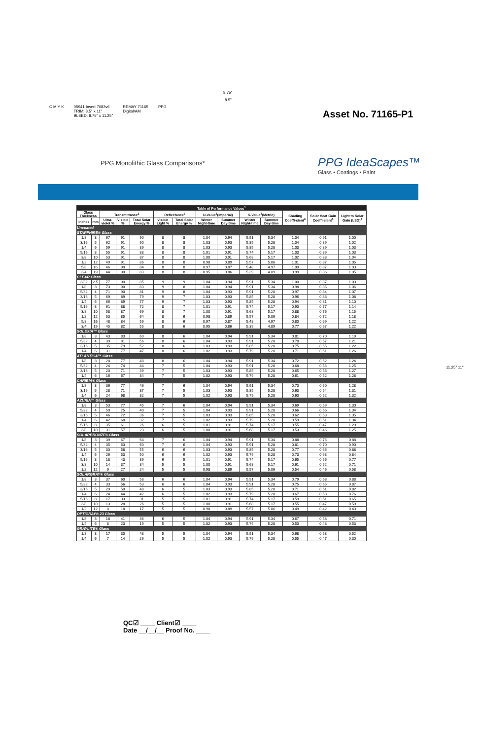8.75"
8.5"
C M Y K 05941 Insert 7083v6
TRIM: 8.5" x 11"
BLEED: 8.75" x 11.25" REMAY 71165
Digital/AM PPG
Asset No. 71165-P1
PPG Monolithic Glass Comparisons*
PPG IdeaScapes™
Glass • Coatings • Paint
| Table of Performance Values<sup>1</sup> | | | | | | | | | | | | | |
| --- | --- | --- | --- | --- | --- | --- | --- | --- | --- | --- | --- | --- | --- |
| Glass Thickness | | Transmittance<sup>2</sup> | | | Reflectance<sup>2</sup> | | U-Value<sup>3</sup>(Imperial) | | K-Value<sup>3</sup>(Metric) | | Shading Coeffi-cient<sup>4</sup> | Solar Heat Gain Coeffi-cient<sup>5</sup> | Light to Solar Gain (LSG)<sup>7</sup> |
| Inches | mm | Ultra-violet % | Visible % | Total Solar Energy % | Visible Light % | Total Solar Energy % | Winter Night-time | Summer Day-time | Winter Night-time | Summer Day-time | | | |
| Uncoated | | | | | | | | | | | | | |
| STARPHIRE® Glass | | | | | | | | | | | | | |
| 1/8 | 3 | 67 | 91 | 90 | 8 | 8 | 1.04 | 0.94 | 5.91 | 5.34 | 1.04 | 0.91 | 1.00 |
| 3/16 | 5 | 62 | 91 | 90 | 8 | 8 | 1.03 | 0.93 | 5.85 | 5.28 | 1.04 | 0.89 | 1.02 |
| 1/4 | 6 | 59 | 91 | 89 | 8 | 8 | 1.03 | 0.93 | 5.85 | 5.28 | 1.03 | 0.89 | 1.03 |
| 5/16 | 8 | 55 | 91 | 88 | 8 | 8 | 1.01 | 0.91 | 5.74 | 5.17 | 1.03 | 0.89 | 1.03 |
| 3/8 | 10 | 53 | 91 | 87 | 8 | 8 | 1.00 | 0.91 | 5.68 | 5.17 | 1.02 | 0.88 | 1.04 |
| 1/2 | 12 | 49 | 91 | 86 | 8 | 8 | 0.98 | 0.89 | 5.57 | 5.06 | 1.01 | 0.87 | 1.05 |
| 5/8 | 16 | 46 | 90 | 84 | 8 | 8 | 0.97 | 0.87 | 5.48 | 4.97 | 1.00 | 0.87 | 1.03 |
| 3/4 | 19 | 44 | 90 | 83 | 8 | 8 | 0.95 | 0.86 | 5.39 | 4.89 | 0.99 | 0.86 | 1.05 |
| CLEAR Glass | | | | | | | | | | | | | |
| 3/32 | 2.5 | 77 | 90 | 85 | 9 | 9 | 1.04 | 0.94 | 5.91 | 5.34 | 1.00 | 0.87 | 1.03 |
| 1/8 | 3 | 73 | 90 | 83 | 9 | 8 | 1.04 | 0.94 | 5.91 | 5.34 | 0.98 | 0.85 | 1.06 |
| 5/32 | 4 | 71 | 90 | 81 | 9 | 8 | 1.04 | 0.93 | 5.91 | 5.28 | 0.97 | 0.84 | 1.07 |
| 3/16 | 5 | 69 | 89 | 79 | 9 | 7 | 1.03 | 0.93 | 5.85 | 5.28 | 0.96 | 0.83 | 1.08 |
| 1/4 | 6 | 66 | 89 | 77 | 9 | 7 | 1.03 | 0.93 | 5.85 | 5.28 | 0.94 | 0.81 | 1.10 |
| 5/16 | 8 | 61 | 88 | 72 | 8 | 7 | 1.01 | 0.91 | 5.74 | 5.17 | 0.90 | 0.77 | 1.14 |
| 3/8 | 10 | 58 | 87 | 69 | 8 | 7 | 1.00 | 0.91 | 5.68 | 5.17 | 0.88 | 0.76 | 1.15 |
| 1/2 | 12 | 53 | 85 | 64 | 8 | 6 | 0.98 | 0.89 | 5.57 | 5.06 | 0.84 | 0.72 | 1.18 |
| 5/8 | 16 | 48 | 84 | 59 | 8 | 6 | 0.97 | 0.87 | 5.48 | 4.97 | 0.80 | 0.69 | 1.22 |
| 3/4 | 19 | 45 | 82 | 55 | 8 | 6 | 0.95 | 0.86 | 5.39 | 4.89 | 0.77 | 0.67 | 1.22 |
| SOLEXIA™ Glass | | | | | | | | | | | | | |
| 1/8 | 3 | 43 | 83 | 60 | 8 | 6 | 1.04 | 0.94 | 5.91 | 5.34 | 0.81 | 0.70 | 1.19 |
| 5/32 | 4 | 39 | 81 | 56 | 8 | 6 | 1.04 | 0.93 | 5.91 | 5.28 | 0.78 | 0.67 | 1.21 |
| 3/16 | 5 | 35 | 79 | 52 | 8 | 6 | 1.03 | 0.93 | 5.85 | 5.28 | 0.75 | 0.65 | 1.22 |
| 1/4 | 6 | 31 | 77 | 47 | 8 | 6 | 1.02 | 0.93 | 5.79 | 5.28 | 0.71 | 0.61 | 1.26 |
| ATLANTICA™ Glass | | | | | | | | | | | | | |
| 1/8 | 3 | 28 | 77 | 48 | 8 | 6 | 1.04 | 0.94 | 5.91 | 5.34 | 0.72 | 0.62 | 1.24 |
| 5/32 | 4 | 24 | 74 | 44 | 7 | 5 | 1.04 | 0.93 | 5.91 | 5.28 | 0.68 | 0.56 | 1.25 |
| 3/16 | 5 | 20 | 71 | 39 | 7 | 5 | 1.03 | 0.93 | 5.85 | 5.28 | 0.65 | 0.56 | 1.27 |
| 1/4 | 6 | 16 | 67 | 34 | 7 | 5 | 1.02 | 0.93 | 5.79 | 5.28 | 0.61 | 0.52 | 1.28 |
| CARIBIA® Glass | | | | | | | | | | | | | |
| 1/8 | 3 | 36 | 77 | 46 | 7 | 6 | 1.04 | 0.94 | 5.91 | 5.34 | 0.70 | 0.60 | 1.28 |
| 3/16 | 5 | 28 | 71 | 37 | 7 | 5 | 1.03 | 0.93 | 5.85 | 5.28 | 0.63 | 0.54 | 1.31 |
| 1/4 | 6 | 24 | 68 | 32 | 7 | 5 | 1.02 | 0.93 | 5.79 | 5.28 | 0.60 | 0.52 | 1.32 |
| AZURIA™ Glass | | | | | | | | | | | | | |
| 1/8 | 3 | 53 | 77 | 45 | 7 | 6 | 1.04 | 0.94 | 5.91 | 5.34 | 0.69 | 0.59 | 1.30 |
| 5/32 | 4 | 50 | 75 | 40 | 7 | 5 | 1.04 | 0.93 | 5.91 | 5.28 | 0.66 | 0.56 | 1.34 |
| 3/16 | 5 | 46 | 72 | 36 | 7 | 5 | 1.03 | 0.93 | 5.85 | 5.28 | 0.62 | 0.53 | 1.35 |
| 1/4 | 6 | 42 | 68 | 32 | 7 | 5 | 1.02 | 0.93 | 5.79 | 5.28 | 0.59 | 0.51 | 1.34 |
| 5/16 | 8 | 35 | 61 | 26 | 6 | 5 | 1.01 | 0.91 | 5.74 | 5.17 | 0.55 | 0.47 | 1.29 |
| 3/8 | 10 | 31 | 57 | 23 | 6 | 5 | 1.00 | 0.91 | 5.68 | 5.17 | 0.53 | 0.46 | 1.25 |
| SOLARBRONZE® Glass | | | | | | | | | | | | | |
| 1/8 | 3 | 39 | 67 | 64 | 7 | 6 | 1.04 | 0.94 | 5.91 | 5.34 | 0.88 | 0.76 | 0.88 |
| 5/32 | 4 | 35 | 63 | 60 | 7 | 6 | 1.04 | 0.93 | 5.91 | 5.28 | 0.81 | 0.70 | 0.90 |
| 3/16 | 5 | 30 | 58 | 55 | 6 | 6 | 1.03 | 0.93 | 5.85 | 5.28 | 0.77 | 0.66 | 0.88 |
| 1/4 | 6 | 26 | 53 | 50 | 6 | 6 | 1.02 | 0.93 | 5.79 | 5.28 | 0.73 | 0.63 | 0.84 |
| 5/16 | 8 | 18 | 43 | 39 | 6 | 5 | 1.01 | 0.91 | 5.74 | 5.17 | 0.65 | 0.56 | 0.77 |
| 3/8 | 10 | 14 | 37 | 34 | 5 | 5 | 1.00 | 0.91 | 5.68 | 5.17 | 0.61 | 0.52 | 0.71 |
| 1/2 | 12 | 9 | 27 | 24 | 5 | 5 | 0.98 | 0.89 | 5.57 | 5.06 | 0.54 | 0.46 | 0.58 |
| SOLARGRAY® Glass | | | | | | | | | | | | | |
| 1/8 | 3 | 37 | 60 | 58 | 6 | 6 | 1.04 | 0.94 | 5.91 | 5.34 | 0.79 | 0.68 | 0.88 |
| 5/32 | 4 | 33 | 56 | 53 | 6 | 6 | 1.04 | 0.93 | 5.91 | 5.28 | 0.75 | 0.65 | 0.87 |
| 3/16 | 5 | 29 | 50 | 48 | 6 | 5 | 1.03 | 0.93 | 5.85 | 5.28 | 0.71 | 0.61 | 0.82 |
| 1/4 | 6 | 24 | 44 | 42 | 6 | 5 | 1.02 | 0.93 | 5.79 | 5.28 | 0.67 | 0.58 | 0.76 |
| 5/16 | 8 | 17 | 33 | 31 | 5 | 5 | 1.01 | 0.91 | 5.74 | 5.17 | 0.59 | 0.51 | 0.65 |
| 3/8 | 10 | 13 | 28 | 26 | 5 | 5 | 1.00 | 0.91 | 5.68 | 5.17 | 0.55 | 0.47 | 0.59 |
| 1/2 | 12 | 8 | 18 | 17 | 5 | 5 | 0.98 | 0.89 | 5.57 | 5.06 | 0.49 | 0.42 | 0.43 |
| OPTIGRAY® 23 Glass | | | | | | | | | | | | | |
| 1/8 | 3 | 18 | 41 | 36 | 6 | 5 | 1.04 | 0.94 | 5.91 | 5.34 | 0.67 | 0.58 | 0.71 |
| 1/4 | 6 | 8 | 23 | 19 | 5 | 5 | 1.02 | 0.93 | 5.79 | 5.28 | 0.50 | 0.43 | 0.53 |
| GRAYLITE® Glass | | | | | | | | | | | | | |
| 1/8 | 3 | 17 | 30 | 43 | 5 | 5 | 1.04 | 0.94 | 5.91 | 5.34 | 0.68 | 0.58 | 0.52 |
| 1/4 | 6 | 7 | 14 | 26 | 5 | 5 | 1.02 | 0.93 | 5.79 | 5.28 | 0.55 | 0.47 | 0.30 |
11.25" 11"
QC☑ ____ Client☑ ____
Date __/__/__ Proof No. ____